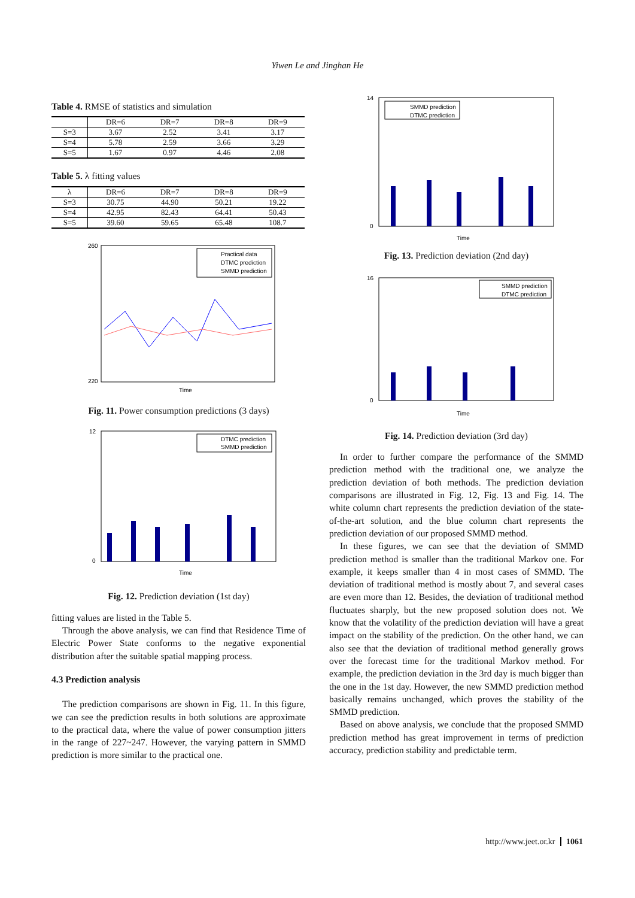Yiwen Le and Jinghan He
Table 4. RMSE of statistics and simulation
| | DR=6 | DR=7 | DR=8 | DR=9 |
| --- | --- | --- | --- | --- |
| S=3 | 3.67 | 2.52 | 3.41 | 3.17 |
| S=4 | 5.78 | 2.59 | 3.66 | 3.29 |
| S=5 | 1.67 | 0.97 | 4.46 | 2.08 |
Table 5. λ fitting values
| λ | DR=6 | DR=7 | DR=8 | DR=9 |
| --- | --- | --- | --- | --- |
| S=3 | 30.75 | 44.90 | 50.21 | 19.22 |
| S=4 | 42.95 | 82.43 | 64.41 | 50.43 |
| S=5 | 39.60 | 59.65 | 65.48 | 108.7 |
Practical data
DTMC prediction
SMMD prediction
260
220
Time
Fig. 11. Power consumption predictions (3 days)
DTMC prediction
SMMD prediction
12
0
Time
Fig. 12. Prediction deviation (1st day)
fitting values are listed in the Table 5.
Through the above analysis, we can find that Residence Time of Electric Power State conforms to the negative exponential distribution after the suitable spatial mapping process.
4.3 Prediction analysis
The prediction comparisons are shown in Fig. 11. In this figure, we can see the prediction results in both solutions are approximate to the practical data, where the value of power consumption jitters in the range of 227~247. However, the varying pattern in SMMD prediction is more similar to the practical one.
SMMD prediction
DTMC prediction
14
0
Time
Fig. 13. Prediction deviation (2nd day)
SMMD prediction
DTMC prediction
16
0
Time
Fig. 14. Prediction deviation (3rd day)
In order to further compare the performance of the SMMD prediction method with the traditional one, we analyze the prediction deviation of both methods. The prediction deviation comparisons are illustrated in Fig. 12, Fig. 13 and Fig. 14. The white column chart represents the prediction deviation of the state-of-the-art solution, and the blue column chart represents the prediction deviation of our proposed SMMD method.
In these figures, we can see that the deviation of SMMD prediction method is smaller than the traditional Markov one. For example, it keeps smaller than 4 in most cases of SMMD. The deviation of traditional method is mostly about 7, and several cases are even more than 12. Besides, the deviation of traditional method fluctuates sharply, but the new proposed solution does not. We know that the volatility of the prediction deviation will have a great impact on the stability of the prediction. On the other hand, we can also see that the deviation of traditional method generally grows over the forecast time for the traditional Markov method. For example, the prediction deviation in the 3rd day is much bigger than the one in the 1st day. However, the new SMMD prediction method basically remains unchanged, which proves the stability of the SMMD prediction.
Based on above analysis, we conclude that the proposed SMMD prediction method has great improvement in terms of prediction accuracy, prediction stability and predictable term.
http://www.jeet.or.kr 1061